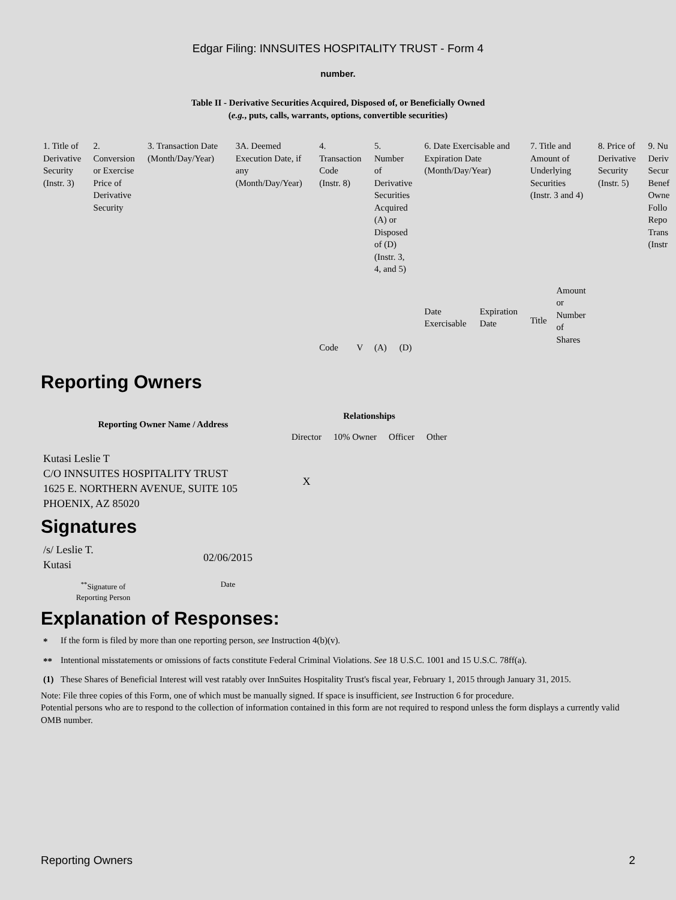Edgar Filing: INNSUITES HOSPITALITY TRUST - Form 4
number.
Table II - Derivative Securities Acquired, Disposed of, or Beneficially Owned
(e.g., puts, calls, warrants, options, convertible securities)
| 1. Title of Derivative Security (Instr. 3) | 2. Conversion or Exercise Price of Derivative Security | 3. Transaction Date (Month/Day/Year) | 3A. Deemed Execution Date, if any (Month/Day/Year) | 4. Transaction Code (Instr. 8) | | 5. Number of Derivative Securities Acquired (A) or Disposed of (D) (Instr. 3, 4, and 5) | | 6. Date Exercisable and Expiration Date (Month/Day/Year) | | 7. Title and Amount of Underlying Securities (Instr. 3 and 4) | | 8. Price of Derivative Security (Instr. 5) | 9. Nu Deriv Secur Benef Owne Follo Repo Trans (Instr |
| --- | --- | --- | --- | --- | --- | --- | --- | --- | --- | --- | --- | --- | --- |
| | | | | Code | V | (A) | (D) | Date Exercisable | Expiration Date | Title | Amount or Number of Shares | | |
Reporting Owners
| Reporting Owner Name / Address | Relationships | | | |
| --- | --- | --- | --- | --- |
| | Director | 10% Owner | Officer | Other |
| Kutasi Leslie T C/O INNSUITES HOSPITALITY TRUST 1625 E. NORTHERN AVENUE, SUITE 105 PHOENIX, AZ 85020 | X | | | |
Signatures
| /s/ Leslie T. Kutasi | 02/06/2015 |
| <sup>**</sup> Signature of Reporting Person | Date |
Explanation of Responses:
| * | If the form is filed by more than one reporting person, see Instruction 4(b)(v). |
| ** | Intentional misstatements or omissions of facts constitute Federal Criminal Violations. See 18 U.S.C. 1001 and 15 U.S.C. 78ff(a). |
| (1) | These Shares of Beneficial Interest will vest ratably over InnSuites Hospitality Trust's fiscal year, February 1, 2015 through January 31, 2015. |
Note: File three copies of this Form, one of which must be manually signed. If space is insufficient, see Instruction 6 for procedure.
Potential persons who are to respond to the collection of information contained in this form are not required to respond unless the form displays a currently valid OMB number.
Reporting Owners 2